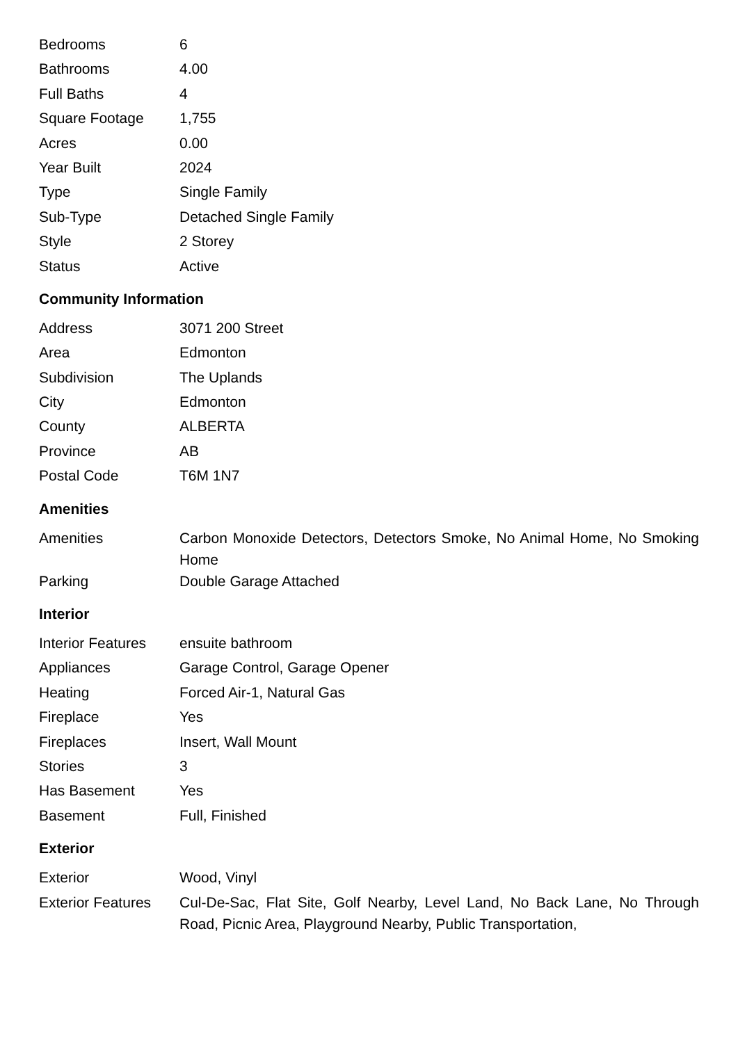| Bedrooms | 6 |
| Bathrooms | 4.00 |
| Full Baths | 4 |
| Square Footage | 1,755 |
| Acres | 0.00 |
| Year Built | 2024 |
| Type | Single Family |
| Sub-Type | Detached Single Family |
| Style | 2 Storey |
| Status | Active |
Community Information
| Address | 3071 200 Street |
| Area | Edmonton |
| Subdivision | The Uplands |
| City | Edmonton |
| County | ALBERTA |
| Province | AB |
| Postal Code | T6M 1N7 |
Amenities
| Amenities | Carbon Monoxide Detectors, Detectors Smoke, No Animal Home, No Smoking Home |
| Parking | Double Garage Attached |
Interior
| Interior Features | ensuite bathroom |
| Appliances | Garage Control, Garage Opener |
| Heating | Forced Air-1, Natural Gas |
| Fireplace | Yes |
| Fireplaces | Insert, Wall Mount |
| Stories | 3 |
| Has Basement | Yes |
| Basement | Full, Finished |
Exterior
| Exterior | Wood, Vinyl |
| Exterior Features | Cul-De-Sac, Flat Site, Golf Nearby, Level Land, No Back Lane, No Through Road, Picnic Area, Playground Nearby, Public Transportation, |